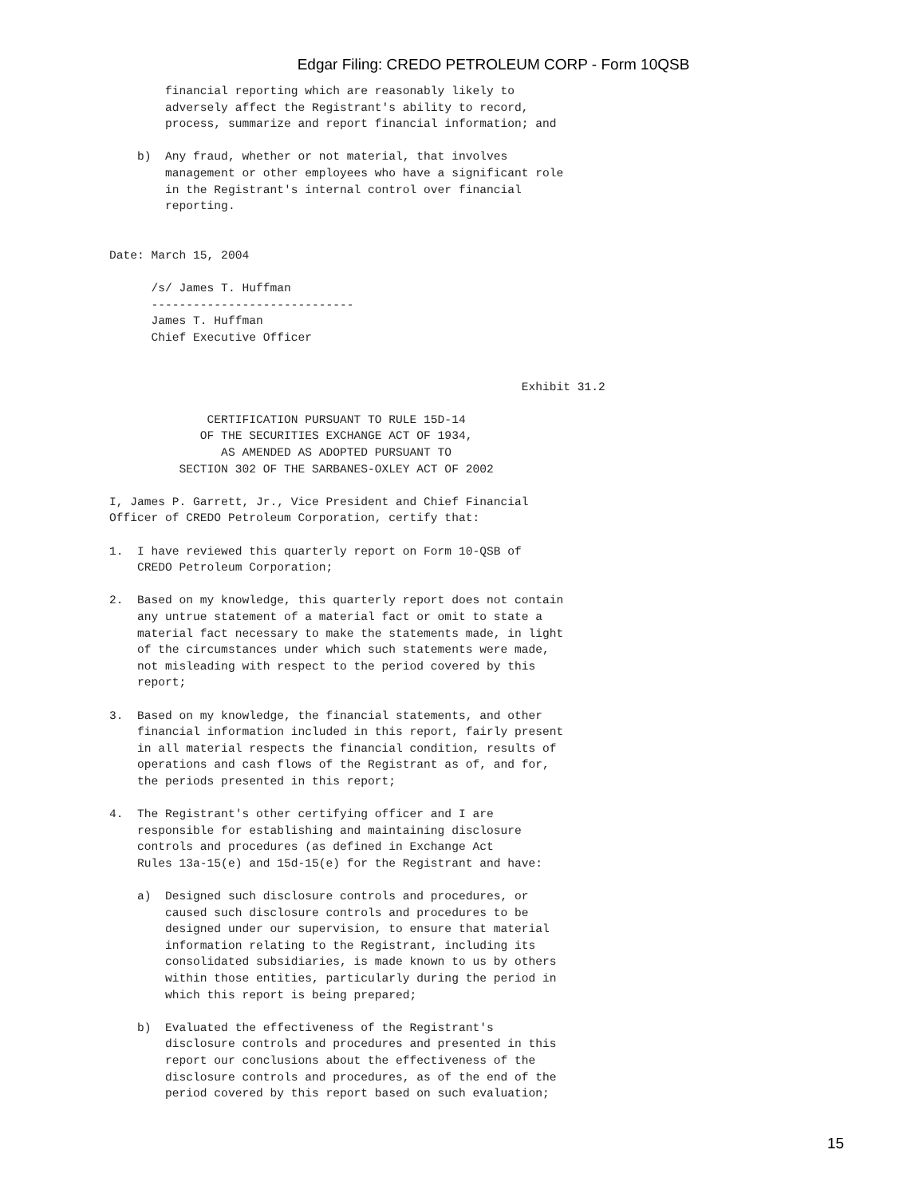Edgar Filing: CREDO PETROLEUM CORP - Form 10QSB
        financial reporting which are reasonably likely to
        adversely affect the Registrant's ability to record,
        process, summarize and report financial information; and

    b)  Any fraud, whether or not material, that involves
        management or other employees who have a significant role
        in the Registrant's internal control over financial
        reporting.


Date: March 15, 2004

      /s/ James T. Huffman
      -----------------------------
      James T. Huffman
      Chief Executive Officer


                                                           Exhibit 31.2

              CERTIFICATION PURSUANT TO RULE 15D-14
             OF THE SECURITIES EXCHANGE ACT OF 1934,
                AS AMENDED AS ADOPTED PURSUANT TO
          SECTION 302 OF THE SARBANES-OXLEY ACT OF 2002

I, James P. Garrett, Jr., Vice President and Chief Financial
Officer of CREDO Petroleum Corporation, certify that:

1.  I have reviewed this quarterly report on Form 10-QSB of
    CREDO Petroleum Corporation;

2.  Based on my knowledge, this quarterly report does not contain
    any untrue statement of a material fact or omit to state a
    material fact necessary to make the statements made, in light
    of the circumstances under which such statements were made,
    not misleading with respect to the period covered by this
    report;

3.  Based on my knowledge, the financial statements, and other
    financial information included in this report, fairly present
    in all material respects the financial condition, results of
    operations and cash flows of the Registrant as of, and for,
    the periods presented in this report;

4.  The Registrant's other certifying officer and I are
    responsible for establishing and maintaining disclosure
    controls and procedures (as defined in Exchange Act
    Rules 13a-15(e) and 15d-15(e) for the Registrant and have:

    a)  Designed such disclosure controls and procedures, or
        caused such disclosure controls and procedures to be
        designed under our supervision, to ensure that material
        information relating to the Registrant, including its
        consolidated subsidiaries, is made known to us by others
        within those entities, particularly during the period in
        which this report is being prepared;

    b)  Evaluated the effectiveness of the Registrant's
        disclosure controls and procedures and presented in this
        report our conclusions about the effectiveness of the
        disclosure controls and procedures, as of the end of the
        period covered by this report based on such evaluation;
15